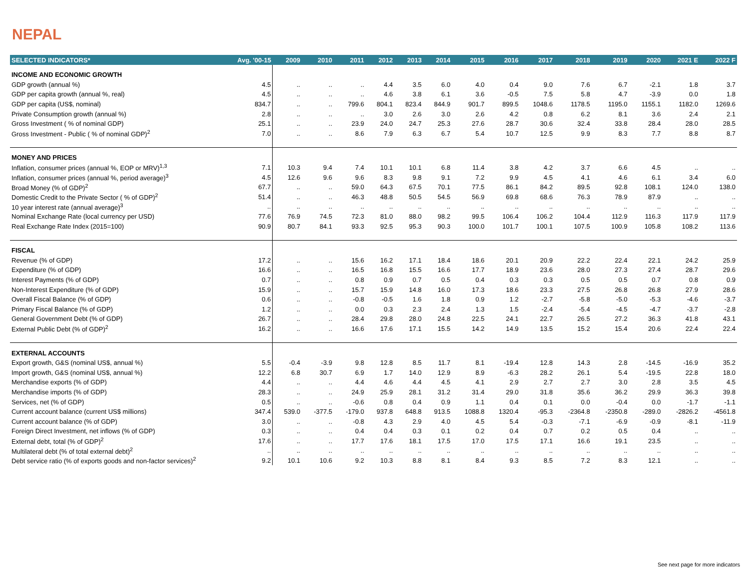NEPAL
| SELECTED INDICATORS* | Avg. '00-15 | 2009 | 2010 | 2011 | 2012 | 2013 | 2014 | 2015 | 2016 | 2017 | 2018 | 2019 | 2020 | 2021 E | 2022 F |
| --- | --- | --- | --- | --- | --- | --- | --- | --- | --- | --- | --- | --- | --- | --- | --- |
| INCOME AND ECONOMIC GROWTH | | | | | | | | | | | | | | | |
| GDP growth (annual %) | 4.5 | .. | .. | .. | 4.4 | 3.5 | 6.0 | 4.0 | 0.4 | 9.0 | 7.6 | 6.7 | -2.1 | 1.8 | 3.7 |
| GDP per capita growth (annual %, real) | 4.5 | .. | .. | .. | 4.6 | 3.8 | 6.1 | 3.6 | -0.5 | 7.5 | 5.8 | 4.7 | -3.9 | 0.0 | 1.8 |
| GDP per capita (US$, nominal) | 834.7 | .. | .. | 799.6 | 804.1 | 823.4 | 844.9 | 901.7 | 899.5 | 1048.6 | 1178.5 | 1195.0 | 1155.1 | 1182.0 | 1269.6 |
| Private Consumption growth (annual %) | 2.8 | .. | .. | .. | 3.0 | 2.6 | 3.0 | 2.6 | 4.2 | 0.8 | 6.2 | 8.1 | 3.6 | 2.4 | 2.1 |
| Gross Investment ( % of nominal GDP) | 25.1 | .. | .. | 23.9 | 24.0 | 24.7 | 25.3 | 27.6 | 28.7 | 30.6 | 32.4 | 33.8 | 28.4 | 28.0 | 28.5 |
| Gross Investment - Public ( % of nominal GDP)<sup>2</sup> | 7.0 | .. | .. | 8.6 | 7.9 | 6.3 | 6.7 | 5.4 | 10.7 | 12.5 | 9.9 | 8.3 | 7.7 | 8.8 | 8.7 |
| MONEY AND PRICES | | | | | | | | | | | | | | | |
| Inflation, consumer prices (annual %, EOP or MRV)<sup>1,3</sup> | 7.1 | 10.3 | 9.4 | 7.4 | 10.1 | 10.1 | 6.8 | 11.4 | 3.8 | 4.2 | 3.7 | 6.6 | 4.5 | .. | .. |
| Inflation, consumer prices (annual %, period average)<sup>3</sup> | 4.5 | 12.6 | 9.6 | 9.6 | 8.3 | 9.8 | 9.1 | 7.2 | 9.9 | 4.5 | 4.1 | 4.6 | 6.1 | 3.4 | 6.0 |
| Broad Money (% of GDP)<sup>2</sup> | 67.7 | .. | .. | 59.0 | 64.3 | 67.5 | 70.1 | 77.5 | 86.1 | 84.2 | 89.5 | 92.8 | 108.1 | 124.0 | 138.0 |
| Domestic Credit to the Private Sector ( % of GDP)<sup>2</sup> | 51.4 | .. | .. | 46.3 | 48.8 | 50.5 | 54.5 | 56.9 | 69.8 | 68.6 | 76.3 | 78.9 | 87.9 | .. | .. |
| 10 year interest rate (annual average)<sup>3</sup> | .. | .. | .. | .. | .. | .. | .. | .. | .. | .. | .. | .. | .. | .. | .. |
| Nominal Exchange Rate (local currency per USD) | 77.6 | 76.9 | 74.5 | 72.3 | 81.0 | 88.0 | 98.2 | 99.5 | 106.4 | 106.2 | 104.4 | 112.9 | 116.3 | 117.9 | 117.9 |
| Real Exchange Rate Index (2015=100) | 90.9 | 80.7 | 84.1 | 93.3 | 92.5 | 95.3 | 90.3 | 100.0 | 101.7 | 100.1 | 107.5 | 100.9 | 105.8 | 108.2 | 113.6 |
| FISCAL | | | | | | | | | | | | | | | |
| Revenue (% of GDP) | 17.2 | .. | .. | 15.6 | 16.2 | 17.1 | 18.4 | 18.6 | 20.1 | 20.9 | 22.2 | 22.4 | 22.1 | 24.2 | 25.9 |
| Expenditure (% of GDP) | 16.6 | .. | .. | 16.5 | 16.8 | 15.5 | 16.6 | 17.7 | 18.9 | 23.6 | 28.0 | 27.3 | 27.4 | 28.7 | 29.6 |
| Interest Payments (% of GDP) | 0.7 | .. | .. | 0.8 | 0.9 | 0.7 | 0.5 | 0.4 | 0.3 | 0.3 | 0.5 | 0.5 | 0.7 | 0.8 | 0.9 |
| Non-Interest Expenditure (% of GDP) | 15.9 | .. | .. | 15.7 | 15.9 | 14.8 | 16.0 | 17.3 | 18.6 | 23.3 | 27.5 | 26.8 | 26.8 | 27.9 | 28.6 |
| Overall Fiscal Balance (% of GDP) | 0.6 | .. | .. | -0.8 | -0.5 | 1.6 | 1.8 | 0.9 | 1.2 | -2.7 | -5.8 | -5.0 | -5.3 | -4.6 | -3.7 |
| Primary Fiscal Balance (% of GDP) | 1.2 | .. | .. | 0.0 | 0.3 | 2.3 | 2.4 | 1.3 | 1.5 | -2.4 | -5.4 | -4.5 | -4.7 | -3.7 | -2.8 |
| General Government Debt (% of GDP) | 26.7 | .. | .. | 28.4 | 29.8 | 28.0 | 24.8 | 22.5 | 24.1 | 22.7 | 26.5 | 27.2 | 36.3 | 41.8 | 43.1 |
| External Public Debt (% of GDP)<sup>2</sup> | 16.2 | .. | .. | 16.6 | 17.6 | 17.1 | 15.5 | 14.2 | 14.9 | 13.5 | 15.2 | 15.4 | 20.6 | 22.4 | 22.4 |
| EXTERNAL ACCOUNTS | | | | | | | | | | | | | | | |
| Export growth, G&S (nominal US$, annual %) | 5.5 | -0.4 | -3.9 | 9.8 | 12.8 | 8.5 | 11.7 | 8.1 | -19.4 | 12.8 | 14.3 | 2.8 | -14.5 | -16.9 | 35.2 |
| Import growth, G&S (nominal US$, annual %) | 12.2 | 6.8 | 30.7 | 6.9 | 1.7 | 14.0 | 12.9 | 8.9 | -6.3 | 28.2 | 26.1 | 5.4 | -19.5 | 22.8 | 18.0 |
| Merchandise exports (% of GDP) | 4.4 | .. | .. | 4.4 | 4.6 | 4.4 | 4.5 | 4.1 | 2.9 | 2.7 | 2.7 | 3.0 | 2.8 | 3.5 | 4.5 |
| Merchandise imports (% of GDP) | 28.3 | .. | .. | 24.9 | 25.9 | 28.1 | 31.2 | 31.4 | 29.0 | 31.8 | 35.6 | 36.2 | 29.9 | 36.3 | 39.8 |
| Services, net (% of GDP) | 0.5 | .. | .. | -0.6 | 0.8 | 0.4 | 0.9 | 1.1 | 0.4 | 0.1 | 0.0 | -0.4 | 0.0 | -1.7 | -1.1 |
| Current account balance (current US$ millions) | 347.4 | 539.0 | -377.5 | -179.0 | 937.8 | 648.8 | 913.5 | 1088.8 | 1320.4 | -95.3 | -2364.8 | -2350.8 | -289.0 | -2826.2 | -4561.8 |
| Current account balance (% of GDP) | 3.0 | .. | .. | -0.8 | 4.3 | 2.9 | 4.0 | 4.5 | 5.4 | -0.3 | -7.1 | -6.9 | -0.9 | -8.1 | -11.9 |
| Foreign Direct Investment, net inflows (% of GDP) | 0.3 | .. | .. | 0.4 | 0.4 | 0.3 | 0.1 | 0.2 | 0.4 | 0.7 | 0.2 | 0.5 | 0.4 | .. | .. |
| External debt, total (% of GDP)<sup>2</sup> | 17.6 | .. | .. | 17.7 | 17.6 | 18.1 | 17.5 | 17.0 | 17.5 | 17.1 | 16.6 | 19.1 | 23.5 | .. | .. |
| Multilateral debt (% of total external debt)<sup>2</sup> | .. | .. | .. | .. | .. | .. | .. | .. | .. | .. | .. | .. | .. | .. | .. |
| Debt service ratio (% of exports goods and non-factor services)<sup>2</sup> | 9.2 | 10.1 | 10.6 | 9.2 | 10.3 | 8.8 | 8.1 | 8.4 | 9.3 | 8.5 | 7.2 | 8.3 | 12.1 | .. | .. |
See next page for more indicators